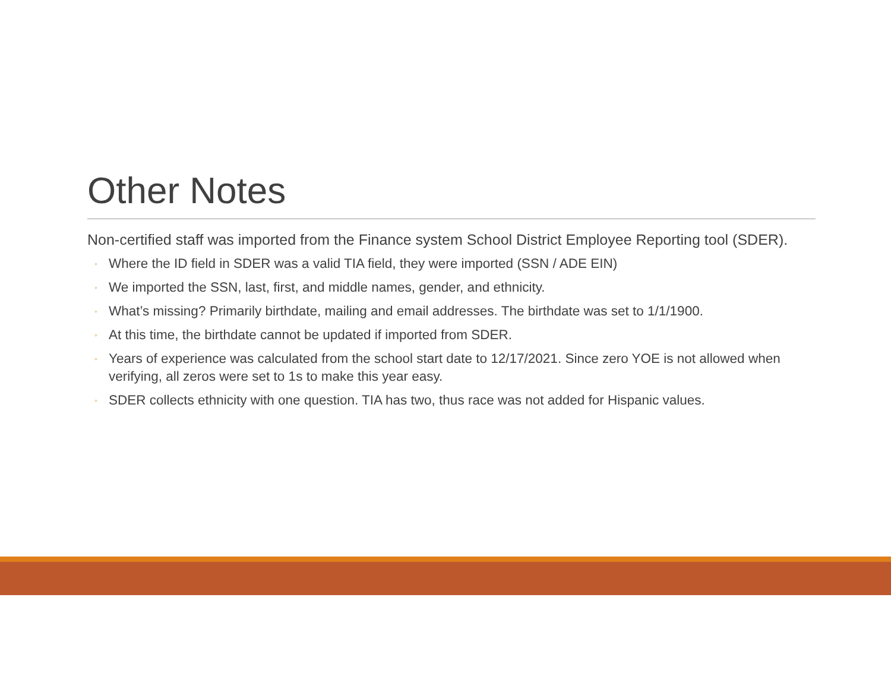Other Notes
Non-certified staff was imported from the Finance system School District Employee Reporting tool (SDER).
◦ Where the ID field in SDER was a valid TIA field, they were imported (SSN / ADE EIN)
◦ We imported the SSN, last, first, and middle names, gender, and ethnicity.
◦ What’s missing? Primarily birthdate, mailing and email addresses. The birthdate was set to 1/1/1900.
◦ At this time, the birthdate cannot be updated if imported from SDER.
◦ Years of experience was calculated from the school start date to 12/17/2021. Since zero YOE is not allowed when verifying, all zeros were set to 1s to make this year easy.
◦ SDER collects ethnicity with one question. TIA has two, thus race was not added for Hispanic values.